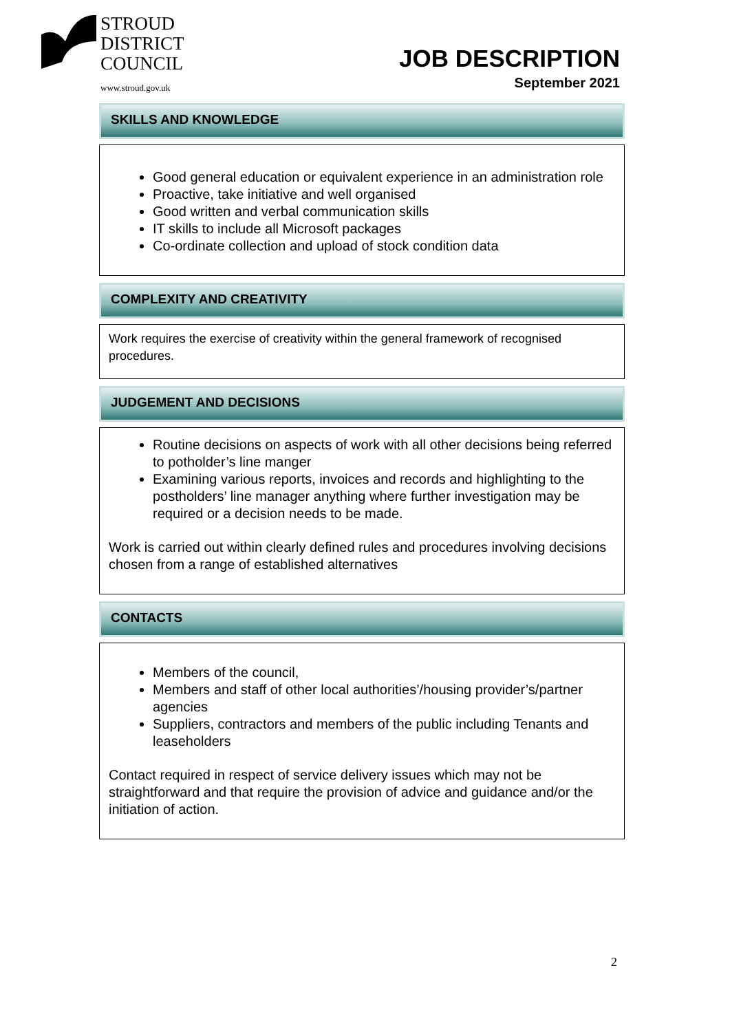STROUD
DISTRICT
COUNCIL
www.stroud.gov.uk
JOB DESCRIPTION
September 2021
SKILLS AND KNOWLEDGE
Good general education or equivalent experience in an administration role
Proactive, take initiative and well organised
Good written and verbal communication skills
IT skills to include all Microsoft packages
Co-ordinate collection and upload of stock condition data
COMPLEXITY AND CREATIVITY
Work requires the exercise of creativity within the general framework of recognised procedures.
JUDGEMENT AND DECISIONS
Routine decisions on aspects of work with all other decisions being referred to potholder’s line manger
Examining various reports, invoices and records and highlighting to the postholders’ line manager anything where further investigation may be required or a decision needs to be made.
Work is carried out within clearly defined rules and procedures involving decisions chosen from a range of established alternatives
CONTACTS
Members of the council,
Members and staff of other local authorities’/housing provider’s/partner agencies
Suppliers, contractors and members of the public including Tenants and leaseholders
Contact required in respect of service delivery issues which may not be straightforward and that require the provision of advice and guidance and/or the initiation of action.
2